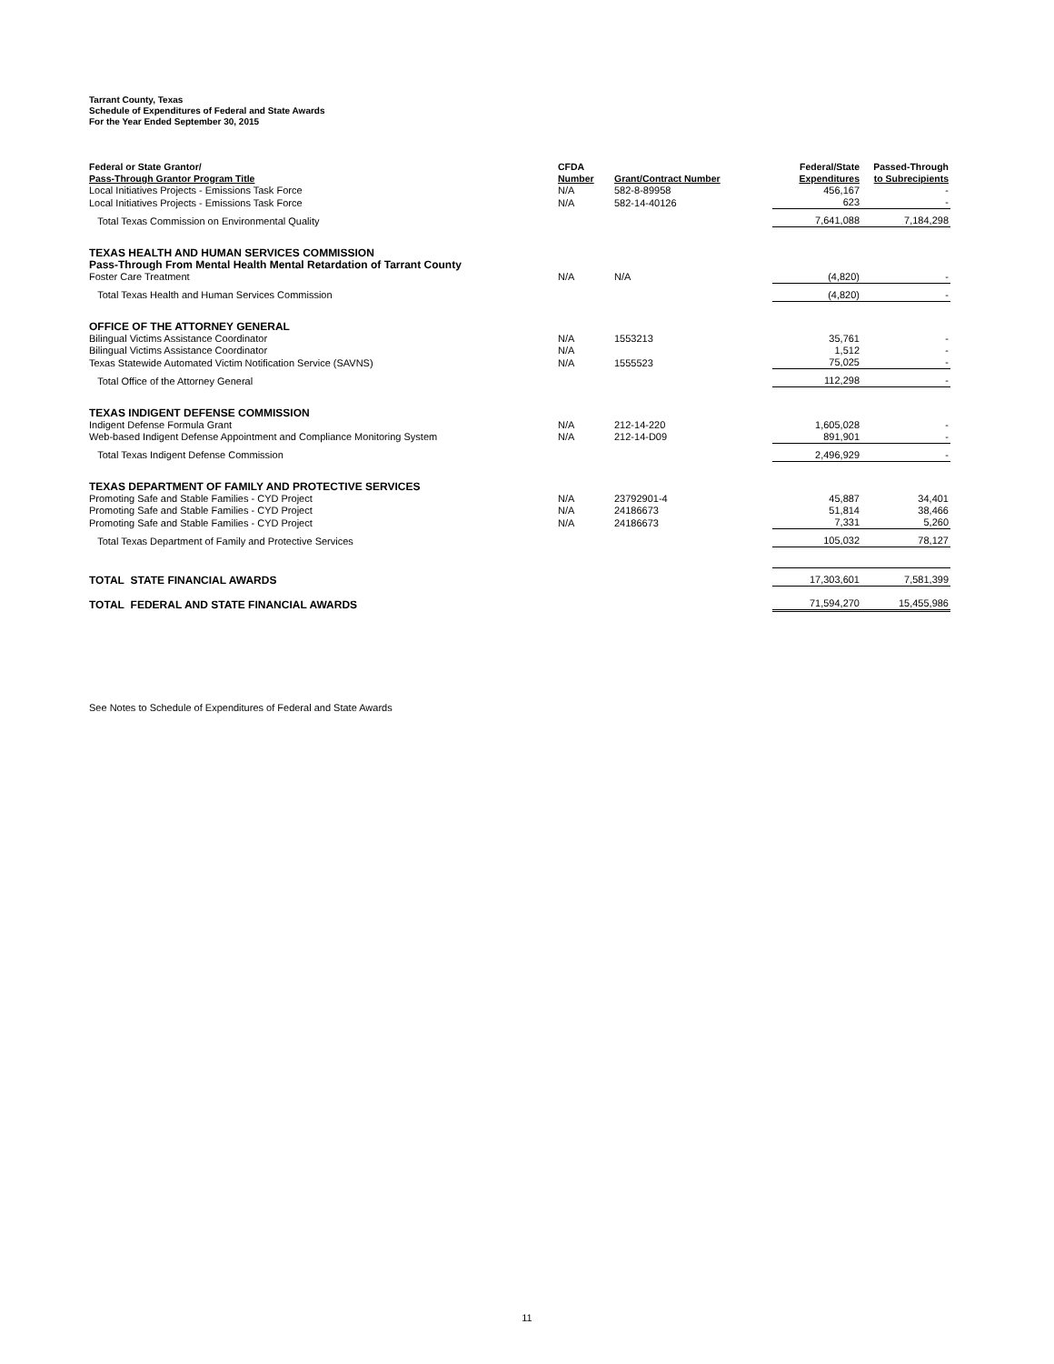Tarrant County, Texas
Schedule of Expenditures of Federal and State Awards
For the Year Ended September 30, 2015
| Federal or State Grantor/ Pass-Through Grantor Program Title | CFDA Number | Grant/Contract Number | Federal/State Expenditures | Passed-Through to Subrecipients |
| --- | --- | --- | --- | --- |
| Local Initiatives Projects - Emissions Task Force | N/A | 582-8-89958 | 456,167 | - |
| Local Initiatives Projects - Emissions Task Force | N/A | 582-14-40126 | 623 | - |
| Total Texas Commission on Environmental Quality | | | 7,641,088 | 7,184,298 |
| TEXAS HEALTH AND HUMAN SERVICES COMMISSION | | | | |
| Pass-Through From Mental Health Mental Retardation of Tarrant County | | | | |
| Foster Care Treatment | N/A | N/A | (4,820) | - |
| Total Texas Health and Human Services Commission | | | (4,820) | - |
| OFFICE OF THE ATTORNEY GENERAL | | | | |
| Bilingual Victims Assistance Coordinator | N/A | 1553213 | 35,761 | - |
| Bilingual Victims Assistance Coordinator | N/A | | 1,512 | - |
| Texas Statewide Automated Victim Notification Service (SAVNS) | N/A | 1555523 | 75,025 | - |
| Total Office of the Attorney General | | | 112,298 | - |
| TEXAS INDIGENT DEFENSE COMMISSION | | | | |
| Indigent Defense Formula Grant | N/A | 212-14-220 | 1,605,028 | - |
| Web-based Indigent Defense Appointment and Compliance Monitoring System | N/A | 212-14-D09 | 891,901 | - |
| Total Texas Indigent Defense Commission | | | 2,496,929 | - |
| TEXAS DEPARTMENT OF FAMILY AND PROTECTIVE SERVICES | | | | |
| Promoting Safe and Stable Families - CYD Project | N/A | 23792901-4 | 45,887 | 34,401 |
| Promoting Safe and Stable Families - CYD Project | N/A | 24186673 | 51,814 | 38,466 |
| Promoting Safe and Stable Families - CYD Project | N/A | 24186673 | 7,331 | 5,260 |
| Total Texas Department of Family and Protective Services | | | 105,032 | 78,127 |
| TOTAL STATE FINANCIAL AWARDS | | | 17,303,601 | 7,581,399 |
| TOTAL FEDERAL AND STATE FINANCIAL AWARDS | | | 71,594,270 | 15,455,986 |
See Notes to Schedule of Expenditures of Federal and State Awards
11